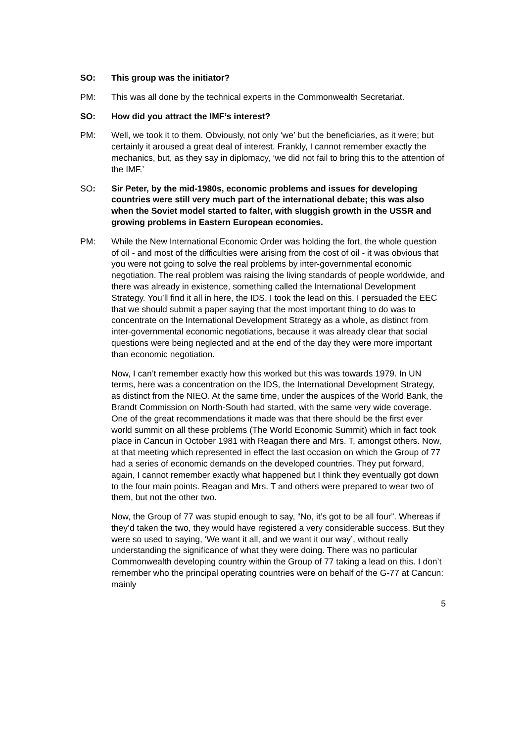SO: This group was the initiator?
PM: This was all done by the technical experts in the Commonwealth Secretariat.
SO: How did you attract the IMF’s interest?
PM: Well, we took it to them. Obviously, not only ‘we’ but the beneficiaries, as it were; but certainly it aroused a great deal of interest. Frankly, I cannot remember exactly the mechanics, but, as they say in diplomacy, ‘we did not fail to bring this to the attention of the IMF.’
SO: Sir Peter, by the mid-1980s, economic problems and issues for developing countries were still very much part of the international debate; this was also when the Soviet model started to falter, with sluggish growth in the USSR and growing problems in Eastern European economies.
PM: While the New International Economic Order was holding the fort, the whole question of oil - and most of the difficulties were arising from the cost of oil - it was obvious that you were not going to solve the real problems by inter-governmental economic negotiation. The real problem was raising the living standards of people worldwide, and there was already in existence, something called the International Development Strategy. You’ll find it all in here, the IDS. I took the lead on this. I persuaded the EEC that we should submit a paper saying that the most important thing to do was to concentrate on the International Development Strategy as a whole, as distinct from inter-governmental economic negotiations, because it was already clear that social questions were being neglected and at the end of the day they were more important than economic negotiation.
Now, I can’t remember exactly how this worked but this was towards 1979. In UN terms, here was a concentration on the IDS, the International Development Strategy, as distinct from the NIEO. At the same time, under the auspices of the World Bank, the Brandt Commission on North-South had started, with the same very wide coverage. One of the great recommendations it made was that there should be the first ever world summit on all these problems (The World Economic Summit) which in fact took place in Cancun in October 1981 with Reagan there and Mrs. T, amongst others. Now, at that meeting which represented in effect the last occasion on which the Group of 77 had a series of economic demands on the developed countries. They put forward, again, I cannot remember exactly what happened but I think they eventually got down to the four main points. Reagan and Mrs. T and others were prepared to wear two of them, but not the other two.
Now, the Group of 77 was stupid enough to say, “No, it’s got to be all four”. Whereas if they’d taken the two, they would have registered a very considerable success. But they were so used to saying, ‘We want it all, and we want it our way’, without really understanding the significance of what they were doing. There was no particular Commonwealth developing country within the Group of 77 taking a lead on this. I don’t remember who the principal operating countries were on behalf of the G-77 at Cancun: mainly
5